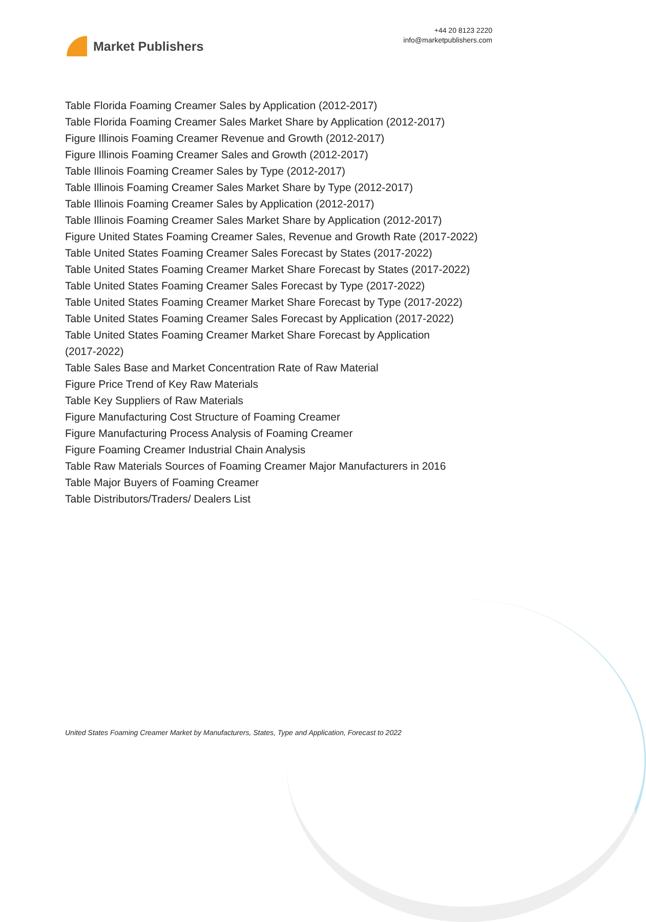Market Publishers
+44 20 8123 2220
info@marketpublishers.com
Table Florida Foaming Creamer Sales by Application (2012-2017)
Table Florida Foaming Creamer Sales Market Share by Application (2012-2017)
Figure Illinois Foaming Creamer Revenue and Growth (2012-2017)
Figure Illinois Foaming Creamer Sales and Growth (2012-2017)
Table Illinois Foaming Creamer Sales by Type (2012-2017)
Table Illinois Foaming Creamer Sales Market Share by Type (2012-2017)
Table Illinois Foaming Creamer Sales by Application (2012-2017)
Table Illinois Foaming Creamer Sales Market Share by Application (2012-2017)
Figure United States Foaming Creamer Sales, Revenue and Growth Rate (2017-2022)
Table United States Foaming Creamer Sales Forecast by States (2017-2022)
Table United States Foaming Creamer Market Share Forecast by States (2017-2022)
Table United States Foaming Creamer Sales Forecast by Type (2017-2022)
Table United States Foaming Creamer Market Share Forecast by Type (2017-2022)
Table United States Foaming Creamer Sales Forecast by Application (2017-2022)
Table United States Foaming Creamer Market Share Forecast by Application
(2017-2022)
Table Sales Base and Market Concentration Rate of Raw Material
Figure Price Trend of Key Raw Materials
Table Key Suppliers of Raw Materials
Figure Manufacturing Cost Structure of Foaming Creamer
Figure Manufacturing Process Analysis of Foaming Creamer
Figure Foaming Creamer Industrial Chain Analysis
Table Raw Materials Sources of Foaming Creamer Major Manufacturers in 2016
Table Major Buyers of Foaming Creamer
Table Distributors/Traders/ Dealers List
United States Foaming Creamer Market by Manufacturers, States, Type and Application, Forecast to 2022